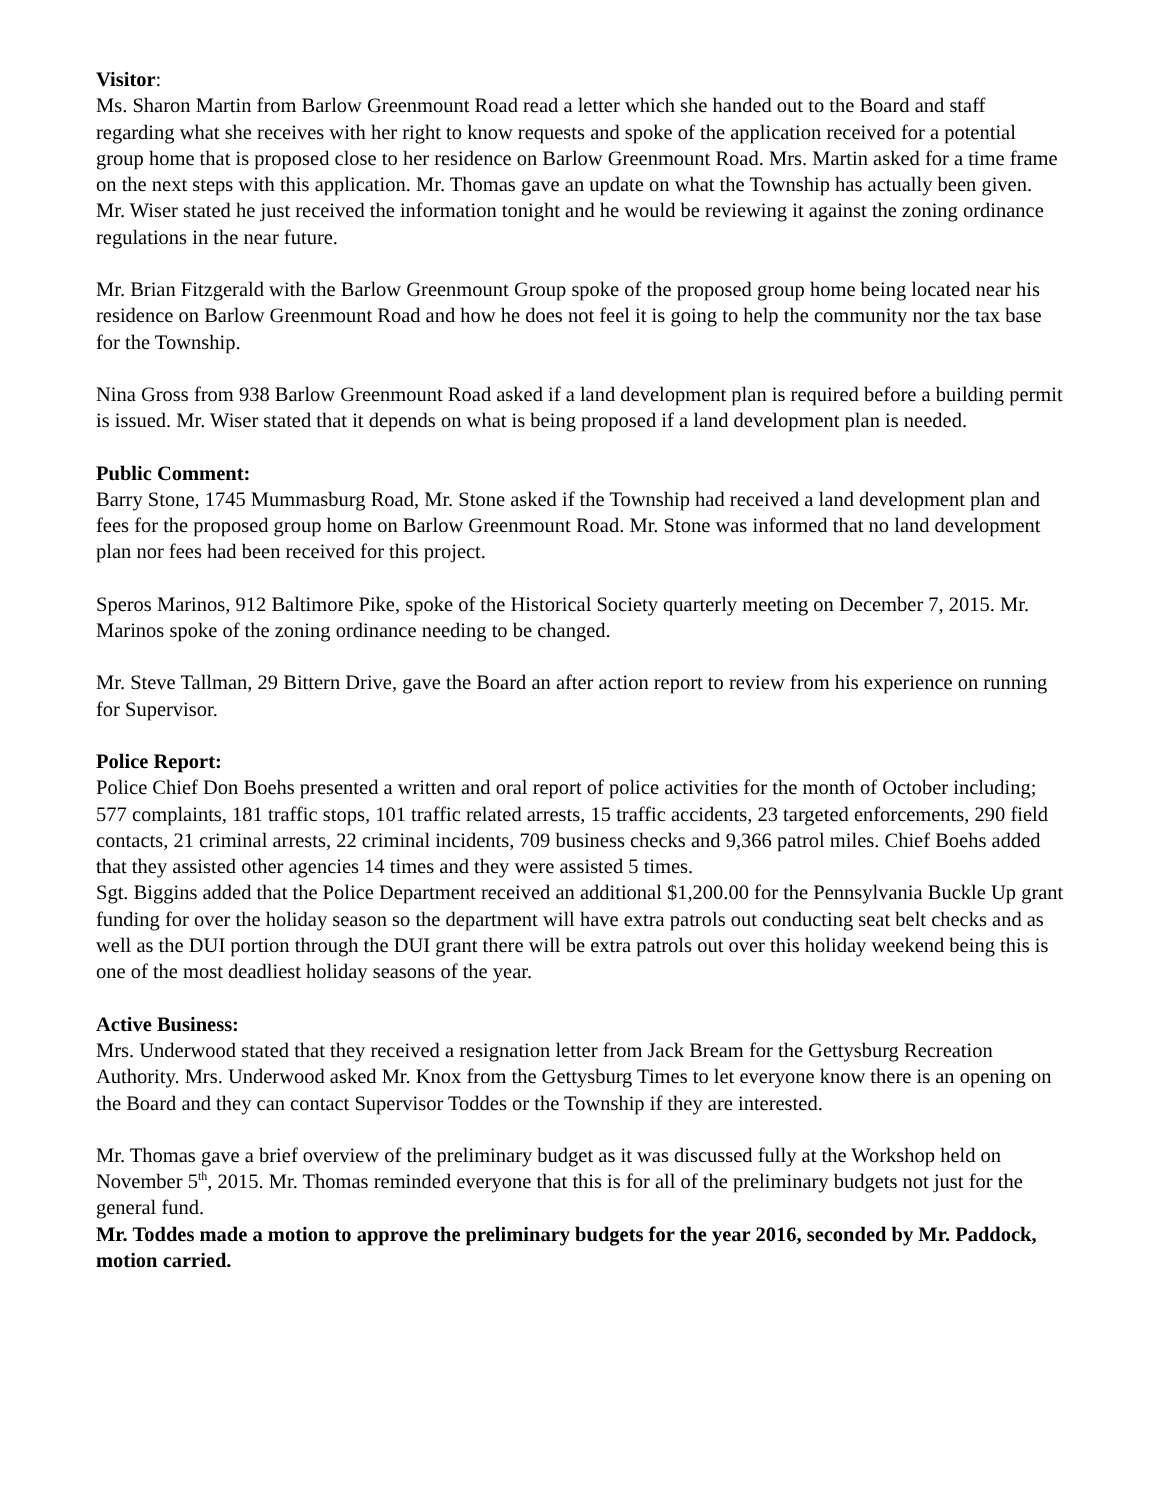Visitor:
Ms. Sharon Martin from Barlow Greenmount Road read a letter which she handed out to the Board and staff regarding what she receives with her right to know requests and spoke of the application received for a potential group home that is proposed close to her residence on Barlow Greenmount Road. Mrs. Martin asked for a time frame on the next steps with this application. Mr. Thomas gave an update on what the Township has actually been given. Mr. Wiser stated he just received the information tonight and he would be reviewing it against the zoning ordinance regulations in the near future.
Mr. Brian Fitzgerald with the Barlow Greenmount Group spoke of the proposed group home being located near his residence on Barlow Greenmount Road and how he does not feel it is going to help the community nor the tax base for the Township.
Nina Gross from 938 Barlow Greenmount Road asked if a land development plan is required before a building permit is issued. Mr. Wiser stated that it depends on what is being proposed if a land development plan is needed.
Public Comment:
Barry Stone, 1745 Mummasburg Road, Mr. Stone asked if the Township had received a land development plan and fees for the proposed group home on Barlow Greenmount Road. Mr. Stone was informed that no land development plan nor fees had been received for this project.
Speros Marinos, 912 Baltimore Pike, spoke of the Historical Society quarterly meeting on December 7, 2015. Mr. Marinos spoke of the zoning ordinance needing to be changed.
Mr. Steve Tallman, 29 Bittern Drive, gave the Board an after action report to review from his experience on running for Supervisor.
Police Report:
Police Chief Don Boehs presented a written and oral report of police activities for the month of October including; 577 complaints, 181 traffic stops, 101 traffic related arrests, 15 traffic accidents, 23 targeted enforcements, 290 field contacts, 21 criminal arrests, 22 criminal incidents, 709 business checks and 9,366 patrol miles. Chief Boehs added that they assisted other agencies 14 times and they were assisted 5 times.
Sgt. Biggins added that the Police Department received an additional $1,200.00 for the Pennsylvania Buckle Up grant funding for over the holiday season so the department will have extra patrols out conducting seat belt checks and as well as the DUI portion through the DUI grant there will be extra patrols out over this holiday weekend being this is one of the most deadliest holiday seasons of the year.
Active Business:
Mrs. Underwood stated that they received a resignation letter from Jack Bream for the Gettysburg Recreation Authority. Mrs. Underwood asked Mr. Knox from the Gettysburg Times to let everyone know there is an opening on the Board and they can contact Supervisor Toddes or the Township if they are interested.
Mr. Thomas gave a brief overview of the preliminary budget as it was discussed fully at the Workshop held on November 5<sup>th</sup>, 2015. Mr. Thomas reminded everyone that this is for all of the preliminary budgets not just for the general fund.
Mr. Toddes made a motion to approve the preliminary budgets for the year 2016, seconded by Mr. Paddock, motion carried.